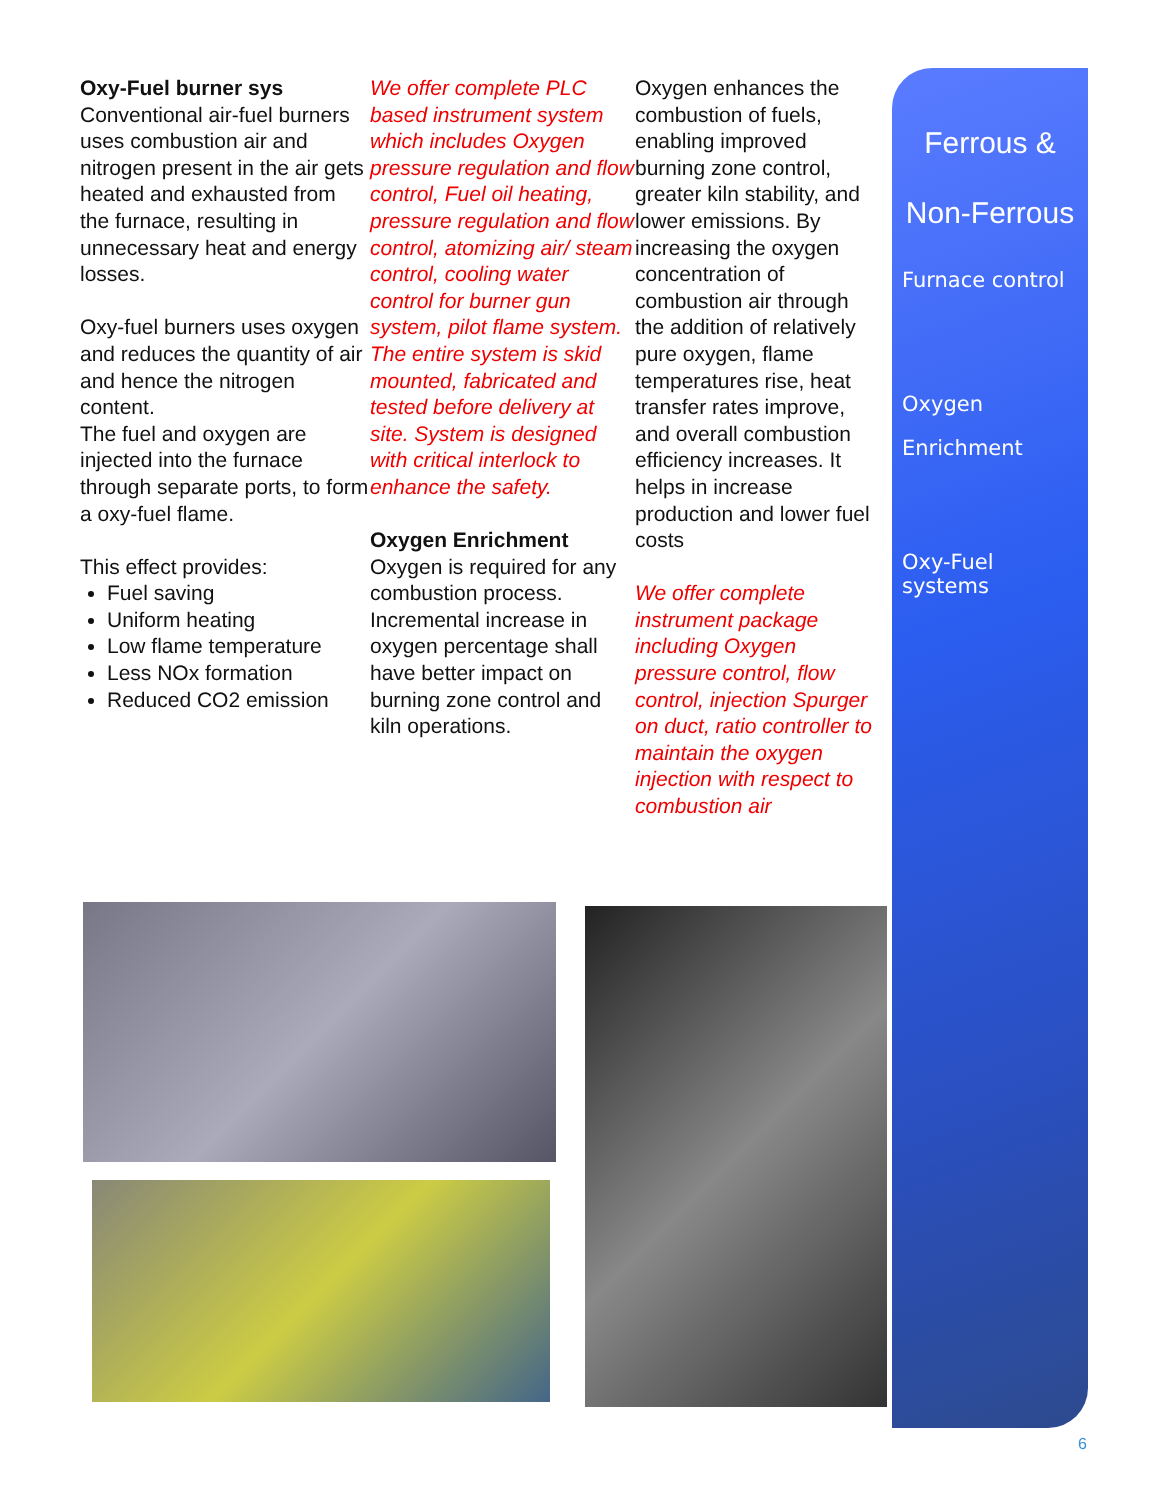Oxy-Fuel burner sys
Conventional air-fuel burners uses combustion air and nitrogen present in the air gets heated and exhausted from the furnace, resulting in unnecessary heat and energy losses.
Oxy-fuel burners uses oxygen and reduces the quantity of air and hence the nitrogen content.
The fuel and oxygen are injected into the furnace through separate ports, to form a oxy-fuel flame.
This effect provides:
Fuel saving
Uniform heating
Low flame temperature
Less NOx formation
Reduced CO2 emission
We offer complete PLC based instrument system which includes Oxygen pressure regulation and flow control, Fuel oil heating, pressure regulation and flow control, atomizing air/ steam control, cooling water control for burner gun system, pilot flame system. The entire system is skid mounted, fabricated and tested before delivery at site. System is designed with critical interlock to enhance the safety.
Oxygen Enrichment
Oxygen is required for any combustion process. Incremental increase in oxygen percentage shall have better impact on burning zone control and kiln operations.
Oxygen enhances the combustion of fuels, enabling improved burning zone control, greater kiln stability, and lower emissions. By increasing the oxygen concentration of combustion air through the addition of relatively pure oxygen, flame temperatures rise, heat transfer rates improve, and overall combustion efficiency increases. It helps in increase production and lower fuel costs
We offer complete instrument package including Oxygen pressure control, flow control, injection Spurger on duct, ratio controller to maintain the oxygen injection with respect to combustion air
Ferrous &
Non-Ferrous
Furnace control
Oxygen
Enrichment
Oxy-Fuel systems
6